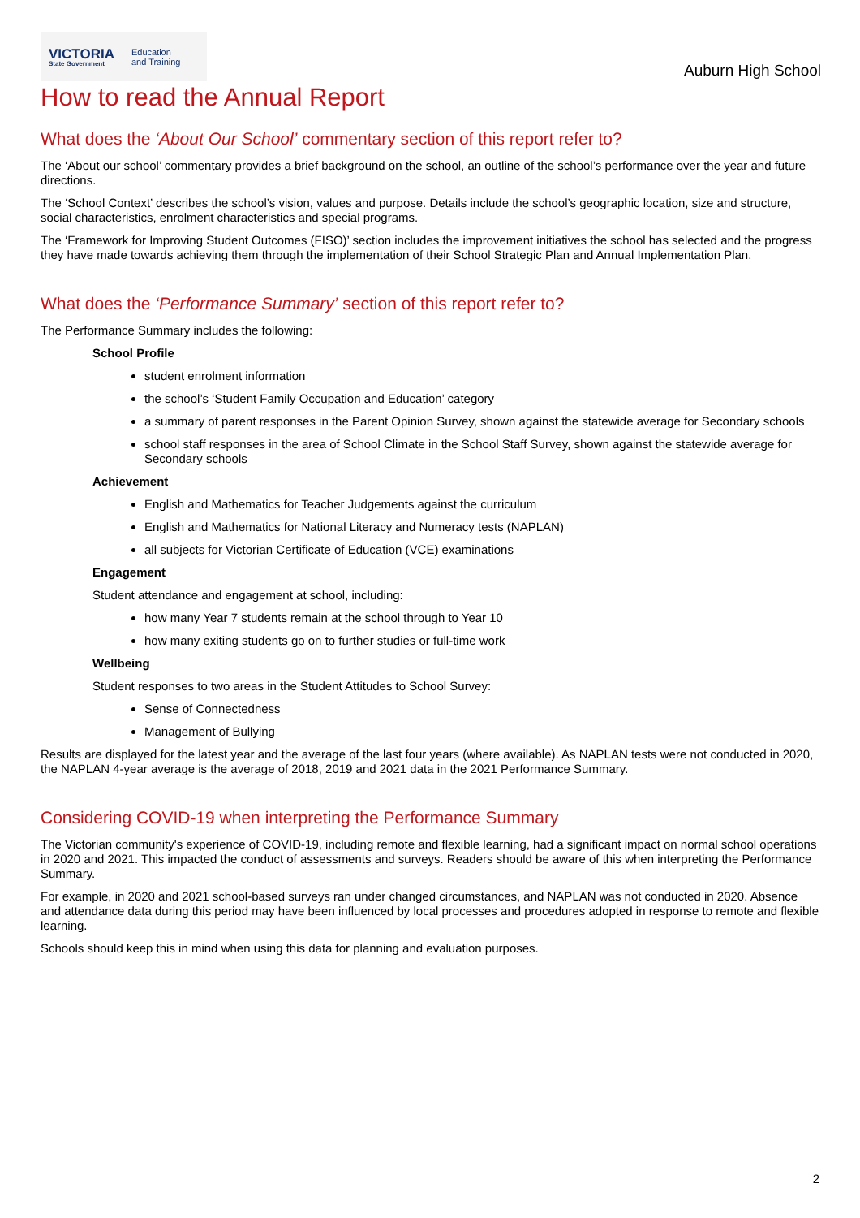VICTORIA
State Government
Education
and Training
Auburn High School
How to read the Annual Report
What does the ‘About Our School’ commentary section of this report refer to?
The ‘About our school’ commentary provides a brief background on the school, an outline of the school’s performance over the year and future directions.
The ‘School Context’ describes the school’s vision, values and purpose. Details include the school’s geographic location, size and structure, social characteristics, enrolment characteristics and special programs.
The ‘Framework for Improving Student Outcomes (FISO)’ section includes the improvement initiatives the school has selected and the progress they have made towards achieving them through the implementation of their School Strategic Plan and Annual Implementation Plan.
What does the ‘Performance Summary’ section of this report refer to?
The Performance Summary includes the following:
School Profile
student enrolment information
the school’s ‘Student Family Occupation and Education’ category
a summary of parent responses in the Parent Opinion Survey, shown against the statewide average for Secondary schools
school staff responses in the area of School Climate in the School Staff Survey, shown against the statewide average for Secondary schools
Achievement
English and Mathematics for Teacher Judgements against the curriculum
English and Mathematics for National Literacy and Numeracy tests (NAPLAN)
all subjects for Victorian Certificate of Education (VCE) examinations
Engagement
Student attendance and engagement at school, including:
how many Year 7 students remain at the school through to Year 10
how many exiting students go on to further studies or full-time work
Wellbeing
Student responses to two areas in the Student Attitudes to School Survey:
Sense of Connectedness
Management of Bullying
Results are displayed for the latest year and the average of the last four years (where available). As NAPLAN tests were not conducted in 2020, the NAPLAN 4-year average is the average of 2018, 2019 and 2021 data in the 2021 Performance Summary.
Considering COVID-19 when interpreting the Performance Summary
The Victorian community's experience of COVID-19, including remote and flexible learning, had a significant impact on normal school operations in 2020 and 2021. This impacted the conduct of assessments and surveys. Readers should be aware of this when interpreting the Performance Summary.
For example, in 2020 and 2021 school-based surveys ran under changed circumstances, and NAPLAN was not conducted in 2020. Absence and attendance data during this period may have been influenced by local processes and procedures adopted in response to remote and flexible learning.
Schools should keep this in mind when using this data for planning and evaluation purposes.
2